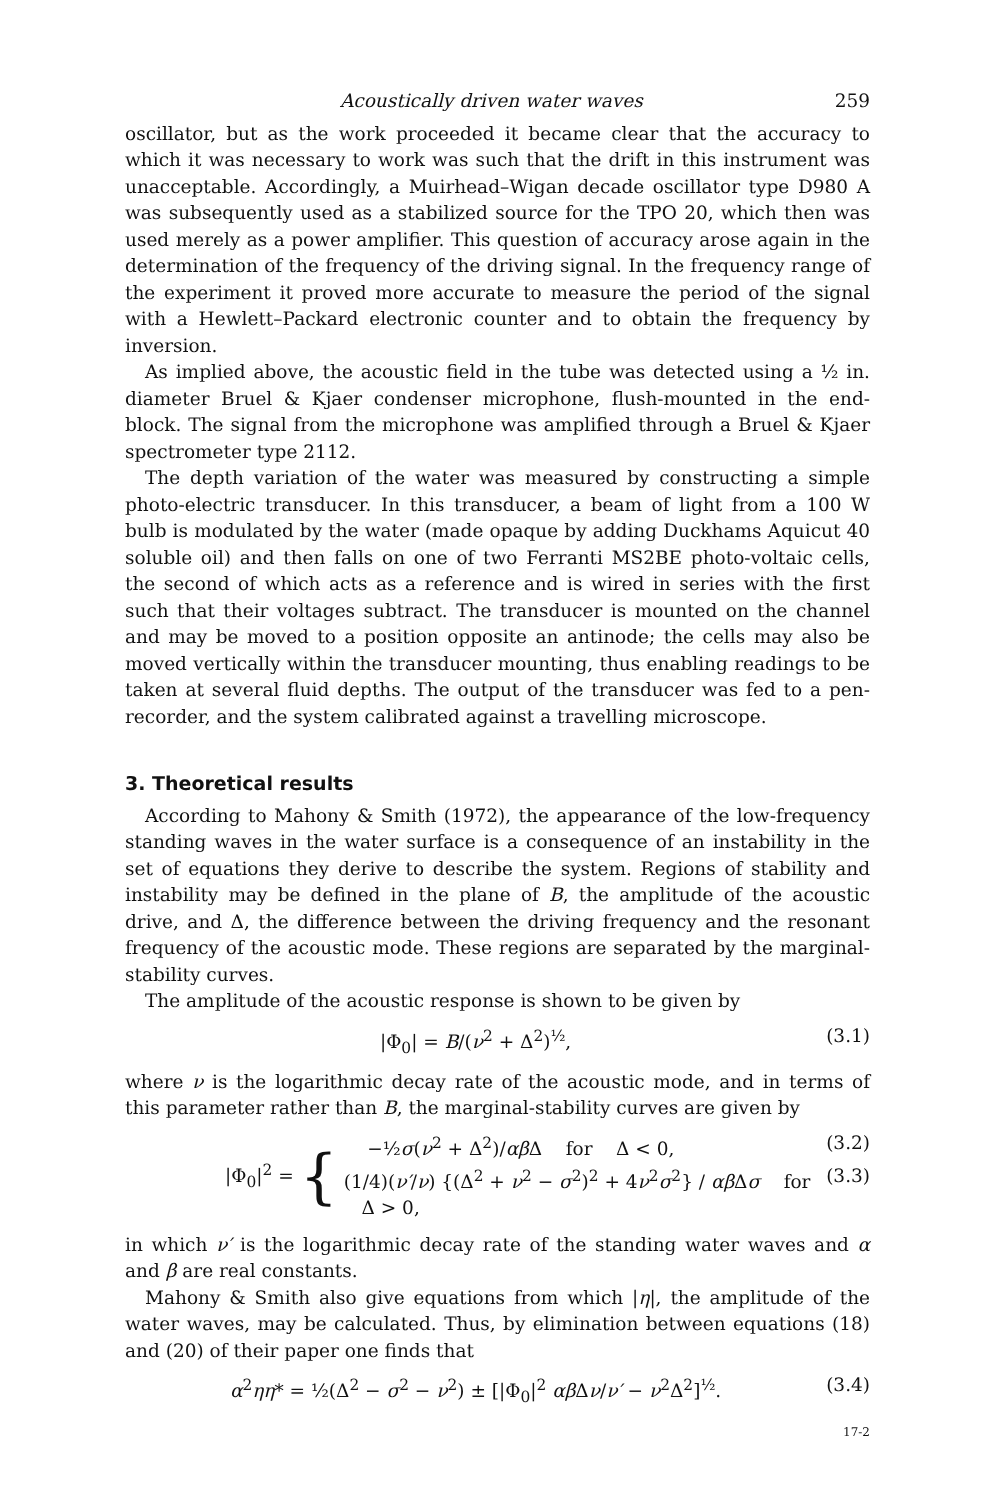Acoustically driven water waves 259
oscillator, but as the work proceeded it became clear that the accuracy to which it was necessary to work was such that the drift in this instrument was unacceptable. Accordingly, a Muirhead–Wigan decade oscillator type D980 A was subsequently used as a stabilized source for the TPO 20, which then was used merely as a power amplifier. This question of accuracy arose again in the determination of the frequency of the driving signal. In the frequency range of the experiment it proved more accurate to measure the period of the signal with a Hewlett–Packard electronic counter and to obtain the frequency by inversion.
As implied above, the acoustic field in the tube was detected using a ½ in. diameter Bruel & Kjaer condenser microphone, flush-mounted in the end-block. The signal from the microphone was amplified through a Bruel & Kjaer spectrometer type 2112.
The depth variation of the water was measured by constructing a simple photo-electric transducer. In this transducer, a beam of light from a 100 W bulb is modulated by the water (made opaque by adding Duckhams Aquicut 40 soluble oil) and then falls on one of two Ferranti MS2BE photo-voltaic cells, the second of which acts as a reference and is wired in series with the first such that their voltages subtract. The transducer is mounted on the channel and may be moved to a position opposite an antinode; the cells may also be moved vertically within the transducer mounting, thus enabling readings to be taken at several fluid depths. The output of the transducer was fed to a pen-recorder, and the system calibrated against a travelling microscope.
3. Theoretical results
According to Mahony & Smith (1972), the appearance of the low-frequency standing waves in the water surface is a consequence of an instability in the set of equations they derive to describe the system. Regions of stability and instability may be defined in the plane of B, the amplitude of the acoustic drive, and Δ, the difference between the driving frequency and the resonant frequency of the acoustic mode. These regions are separated by the marginal-stability curves.
The amplitude of the acoustic response is shown to be given by
|Φ<sub>0</sub>| = B/(ν<sup>2</sup> + Δ<sup>2</sup>)<sup>½</sup>, (3.1)
where ν is the logarithmic decay rate of the acoustic mode, and in terms of this parameter rather than B, the marginal-stability curves are given by
|Φ<sub>0</sub>|<sup>2</sup> = {
−½σ(ν<sup>2</sup> + Δ<sup>2</sup>)/αβ Δ for Δ < 0, (3.2)
(1/4)(ν′/ν) {(Δ<sup>2</sup> + ν<sup>2</sup> − σ<sup>2</sup>)<sup>2</sup> + 4ν<sup>2</sup>σ<sup>2</sup>} / αβ Δσ for Δ > 0, (3.3)
in which ν′ is the logarithmic decay rate of the standing water waves and α and β are real constants.
Mahony & Smith also give equations from which |η|, the amplitude of the water waves, may be calculated. Thus, by elimination between equations (18) and (20) of their paper one finds that
α<sup>2</sup>ηη* = ½(Δ<sup>2</sup> − σ<sup>2</sup> − ν<sup>2</sup>) ± [|Φ<sub>0</sub>|<sup>2</sup> αβ Δν/ν′ − ν<sup>2</sup>Δ<sup>2</sup>]<sup>½</sup>. (3.4)
17-2